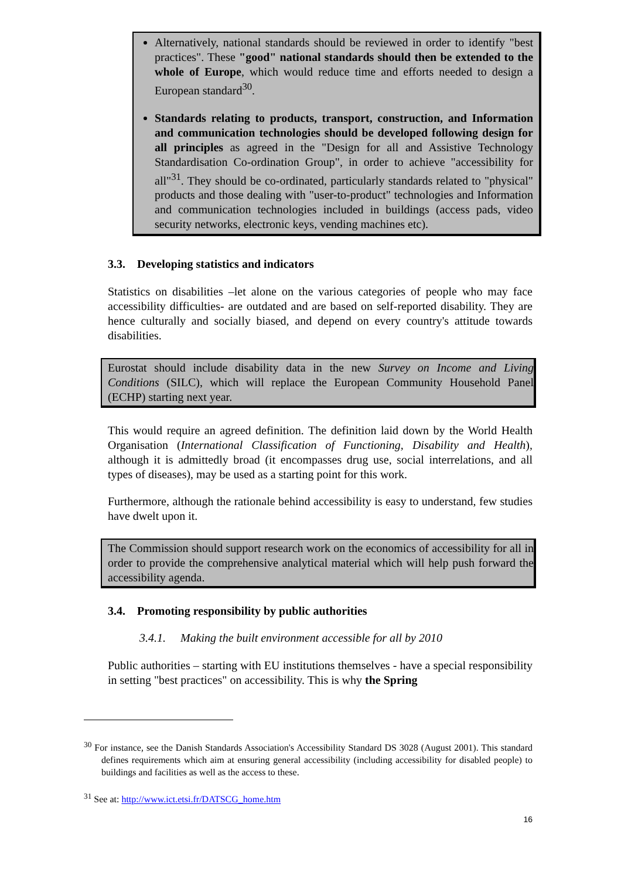Alternatively, national standards should be reviewed in order to identify "best practices". These "good" national standards should then be extended to the whole of Europe, which would reduce time and efforts needed to design a European standard<sup>30</sup>.
Standards relating to products, transport, construction, and Information and communication technologies should be developed following design for all principles as agreed in the "Design for all and Assistive Technology Standardisation Co-ordination Group", in order to achieve "accessibility for all"<sup>31</sup>. They should be co-ordinated, particularly standards related to "physical" products and those dealing with "user-to-product" technologies and Information and communication technologies included in buildings (access pads, video security networks, electronic keys, vending machines etc).
3.3. Developing statistics and indicators
Statistics on disabilities –let alone on the various categories of people who may face accessibility difficulties- are outdated and are based on self-reported disability. They are hence culturally and socially biased, and depend on every country's attitude towards disabilities.
Eurostat should include disability data in the new Survey on Income and Living Conditions (SILC), which will replace the European Community Household Panel (ECHP) starting next year.
This would require an agreed definition. The definition laid down by the World Health Organisation (International Classification of Functioning, Disability and Health), although it is admittedly broad (it encompasses drug use, social interrelations, and all types of diseases), may be used as a starting point for this work.
Furthermore, although the rationale behind accessibility is easy to understand, few studies have dwelt upon it.
The Commission should support research work on the economics of accessibility for all in order to provide the comprehensive analytical material which will help push forward the accessibility agenda.
3.4. Promoting responsibility by public authorities
3.4.1. Making the built environment accessible for all by 2010
Public authorities – starting with EU institutions themselves - have a special responsibility in setting "best practices" on accessibility. This is why the Spring
<sup>30</sup> For instance, see the Danish Standards Association's Accessibility Standard DS 3028 (August 2001). This standard defines requirements which aim at ensuring general accessibility (including accessibility for disabled people) to buildings and facilities as well as the access to these.
<sup>31</sup> See at: http://www.ict.etsi.fr/DATSCG_home.htm
16